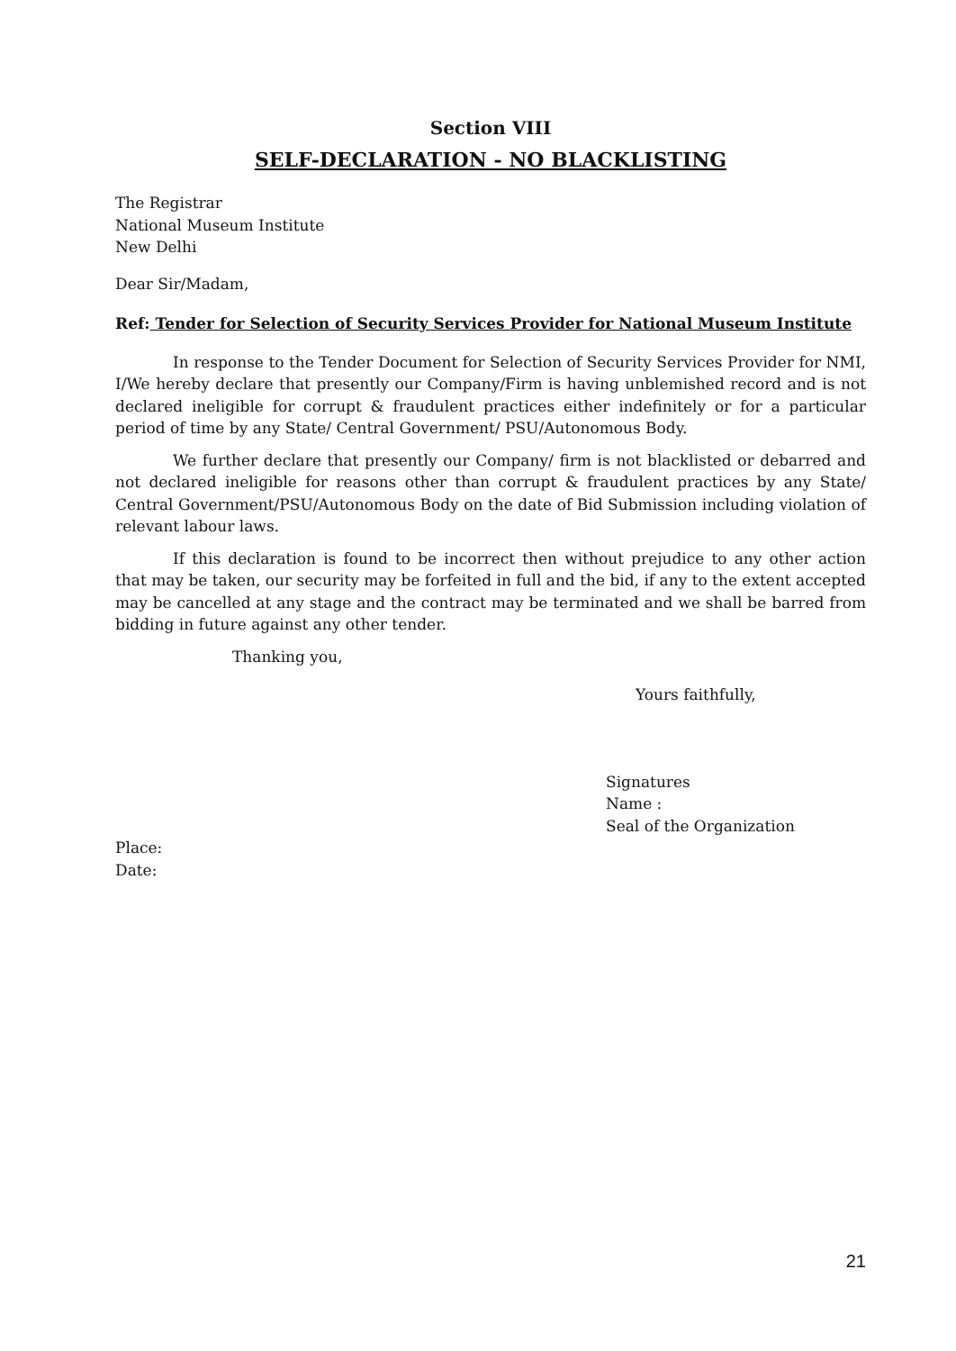Section VIII
SELF-DECLARATION - NO BLACKLISTING
The Registrar
National Museum Institute
New Delhi
Dear Sir/Madam,
Ref: Tender for Selection of Security Services Provider for National Museum Institute
In response to the Tender Document for Selection of Security Services Provider for NMI, I/We hereby declare that presently our Company/Firm is having unblemished record and is not declared ineligible for corrupt & fraudulent practices either indefinitely or for a particular period of time by any State/ Central Government/ PSU/Autonomous Body.
We further declare that presently our Company/ firm is not blacklisted or debarred and not declared ineligible for reasons other than corrupt & fraudulent practices by any State/ Central Government/PSU/Autonomous Body on the date of Bid Submission including violation of relevant labour laws.
If this declaration is found to be incorrect then without prejudice to any other action that may be taken, our security may be forfeited in full and the bid, if any to the extent accepted may be cancelled at any stage and the contract may be terminated and we shall be barred from bidding in future against any other tender.
Thanking you,
Yours faithfully,
Signatures
Name :
Seal of the Organization
Place:
Date:
21